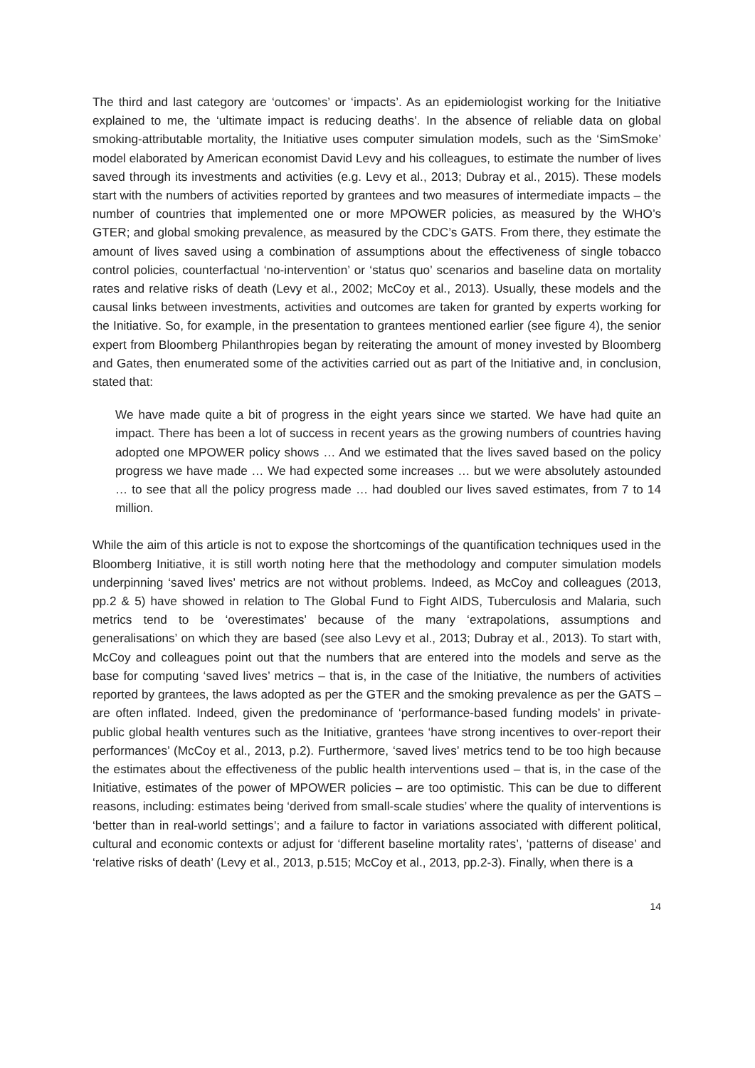The third and last category are ‘outcomes’ or ‘impacts’. As an epidemiologist working for the Initiative explained to me, the ‘ultimate impact is reducing deaths’. In the absence of reliable data on global smoking-attributable mortality, the Initiative uses computer simulation models, such as the ‘SimSmoke’ model elaborated by American economist David Levy and his colleagues, to estimate the number of lives saved through its investments and activities (e.g. Levy et al., 2013; Dubray et al., 2015). These models start with the numbers of activities reported by grantees and two measures of intermediate impacts – the number of countries that implemented one or more MPOWER policies, as measured by the WHO’s GTER; and global smoking prevalence, as measured by the CDC’s GATS. From there, they estimate the amount of lives saved using a combination of assumptions about the effectiveness of single tobacco control policies, counterfactual ‘no-intervention’ or ‘status quo’ scenarios and baseline data on mortality rates and relative risks of death (Levy et al., 2002; McCoy et al., 2013). Usually, these models and the causal links between investments, activities and outcomes are taken for granted by experts working for the Initiative. So, for example, in the presentation to grantees mentioned earlier (see figure 4), the senior expert from Bloomberg Philanthropies began by reiterating the amount of money invested by Bloomberg and Gates, then enumerated some of the activities carried out as part of the Initiative and, in conclusion, stated that:
We have made quite a bit of progress in the eight years since we started. We have had quite an impact. There has been a lot of success in recent years as the growing numbers of countries having adopted one MPOWER policy shows … And we estimated that the lives saved based on the policy progress we have made … We had expected some increases … but we were absolutely astounded … to see that all the policy progress made … had doubled our lives saved estimates, from 7 to 14 million.
While the aim of this article is not to expose the shortcomings of the quantification techniques used in the Bloomberg Initiative, it is still worth noting here that the methodology and computer simulation models underpinning ‘saved lives’ metrics are not without problems. Indeed, as McCoy and colleagues (2013, pp.2 & 5) have showed in relation to The Global Fund to Fight AIDS, Tuberculosis and Malaria, such metrics tend to be ‘overestimates’ because of the many ‘extrapolations, assumptions and generalisations’ on which they are based (see also Levy et al., 2013; Dubray et al., 2013). To start with, McCoy and colleagues point out that the numbers that are entered into the models and serve as the base for computing ‘saved lives’ metrics – that is, in the case of the Initiative, the numbers of activities reported by grantees, the laws adopted as per the GTER and the smoking prevalence as per the GATS – are often inflated. Indeed, given the predominance of ‘performance-based funding models’ in private-public global health ventures such as the Initiative, grantees ‘have strong incentives to over-report their performances’ (McCoy et al., 2013, p.2). Furthermore, ‘saved lives’ metrics tend to be too high because the estimates about the effectiveness of the public health interventions used – that is, in the case of the Initiative, estimates of the power of MPOWER policies – are too optimistic. This can be due to different reasons, including: estimates being ‘derived from small-scale studies’ where the quality of interventions is ‘better than in real-world settings’; and a failure to factor in variations associated with different political, cultural and economic contexts or adjust for ‘different baseline mortality rates’, ‘patterns of disease’ and ‘relative risks of death’ (Levy et al., 2013, p.515; McCoy et al., 2013, pp.2-3). Finally, when there is a
14